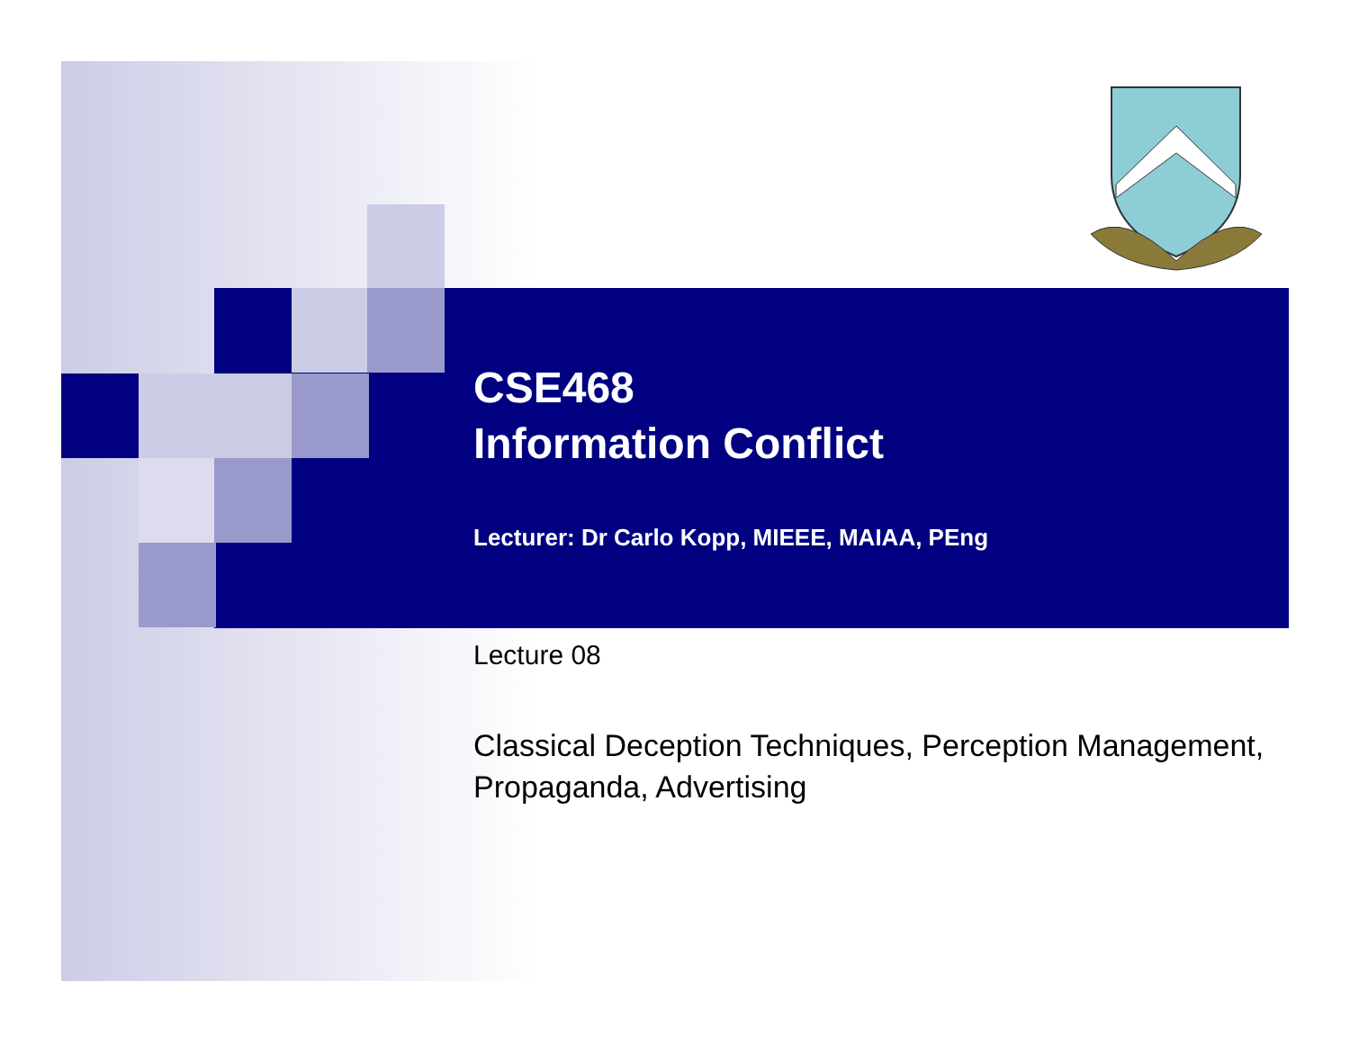CSE468
Information Conflict
Lecturer: Dr Carlo Kopp, MIEEE, MAIAA, PEng
Lecture 08
Classical Deception Techniques, Perception Management, Propaganda, Advertising